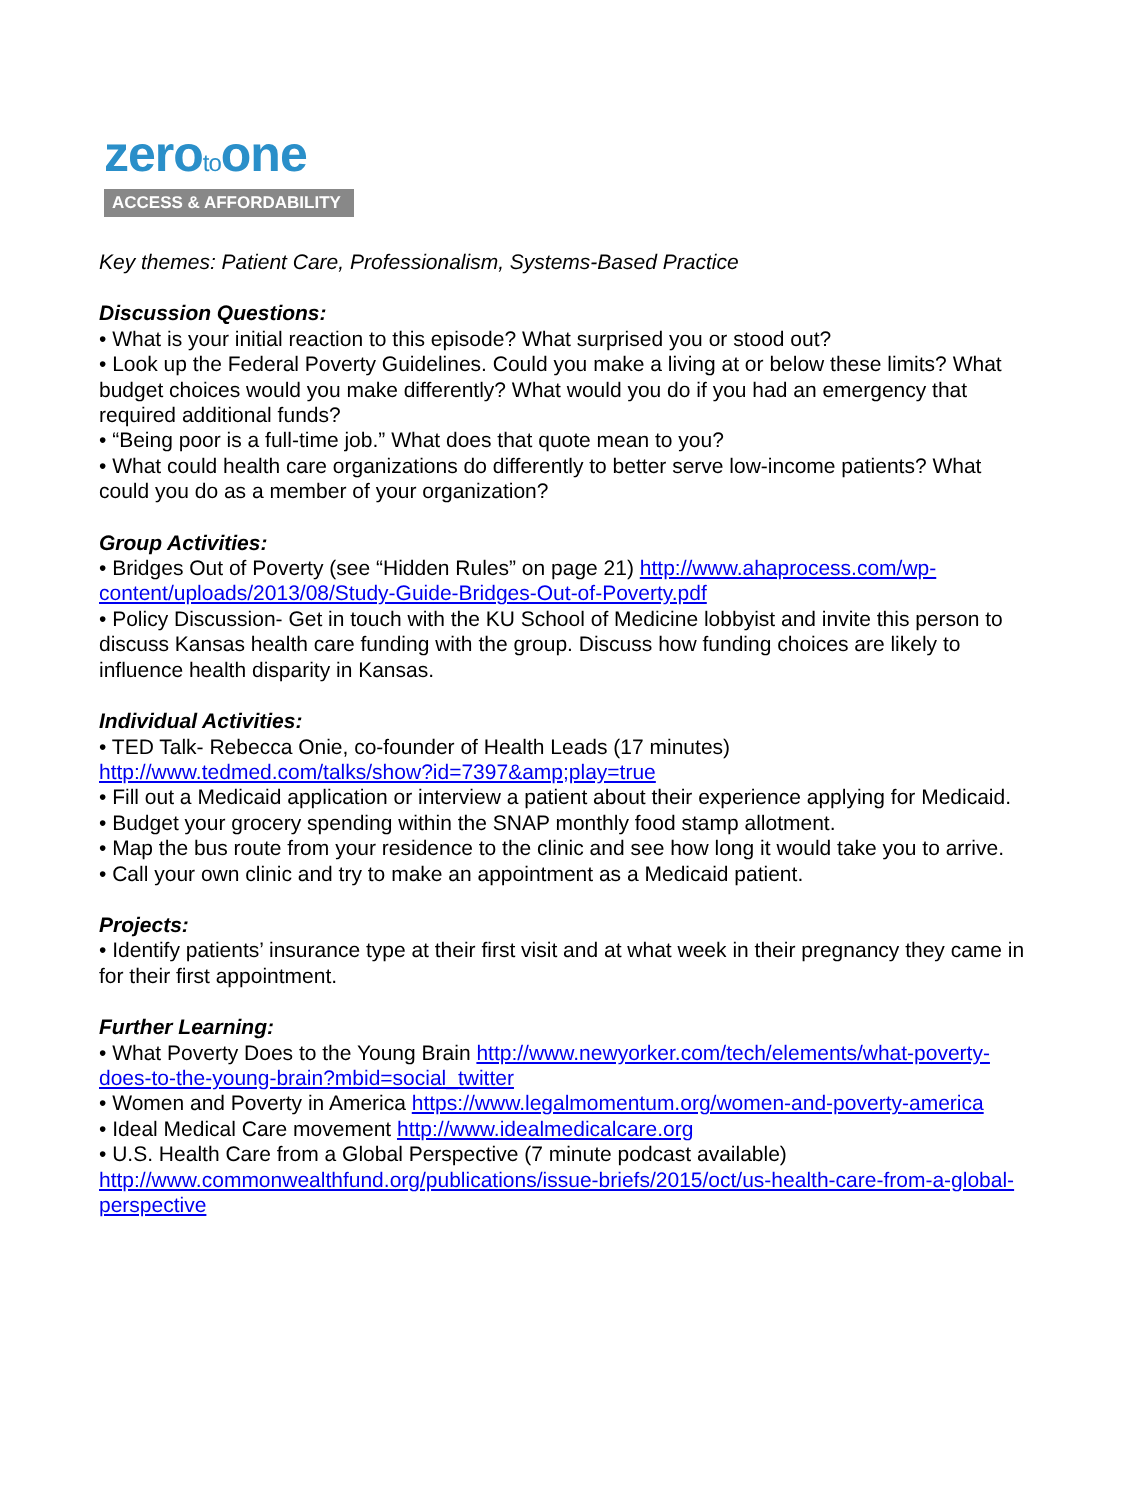zerotoone
ACCESS & AFFORDABILITY
Key themes: Patient Care, Professionalism, Systems-Based Practice
Discussion Questions:
• What is your initial reaction to this episode? What surprised you or stood out?
• Look up the Federal Poverty Guidelines. Could you make a living at or below these limits? What budget choices would you make differently? What would you do if you had an emergency that required additional funds?
• “Being poor is a full-time job.” What does that quote mean to you?
• What could health care organizations do differently to better serve low-income patients? What could you do as a member of your organization?
Group Activities:
• Bridges Out of Poverty (see “Hidden Rules” on page 21) http://www.ahaprocess.com/wp-content/uploads/2013/08/Study-Guide-Bridges-Out-of-Poverty.pdf
• Policy Discussion- Get in touch with the KU School of Medicine lobbyist and invite this person to discuss Kansas health care funding with the group. Discuss how funding choices are likely to influence health disparity in Kansas.
Individual Activities:
• TED Talk- Rebecca Onie, co-founder of Health Leads (17 minutes)
http://www.tedmed.com/talks/show?id=7397&amp;play=true
• Fill out a Medicaid application or interview a patient about their experience applying for Medicaid.
• Budget your grocery spending within the SNAP monthly food stamp allotment.
• Map the bus route from your residence to the clinic and see how long it would take you to arrive.
• Call your own clinic and try to make an appointment as a Medicaid patient.
Projects:
• Identify patients’ insurance type at their first visit and at what week in their pregnancy they came in for their first appointment.
Further Learning:
• What Poverty Does to the Young Brain http://www.newyorker.com/tech/elements/what-poverty-does-to-the-young-brain?mbid=social_twitter
• Women and Poverty in America https://www.legalmomentum.org/women-and-poverty-america
• Ideal Medical Care movement http://www.idealmedicalcare.org
• U.S. Health Care from a Global Perspective (7 minute podcast available)
http://www.commonwealthfund.org/publications/issue-briefs/2015/oct/us-health-care-from-a-global-perspective